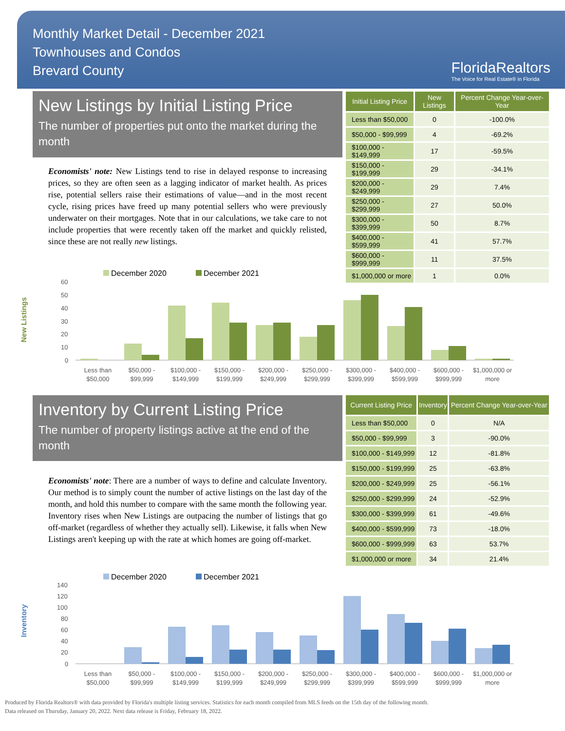Monthly Market Detail - December 2021
Townhouses and Condos
Brevard County
FloridaRealtors
The Voice for Real Estate® in Florida
New Listings by Initial Listing Price
The number of properties put onto the market during the month
Economists' note: New Listings tend to rise in delayed response to increasing prices, so they are often seen as a lagging indicator of market health. As prices rise, potential sellers raise their estimations of value—and in the most recent cycle, rising prices have freed up many potential sellers who were previously underwater on their mortgages. Note that in our calculations, we take care to not include properties that were recently taken off the market and quickly relisted, since these are not really new listings.
| Initial Listing Price | New Listings | Percent Change Year-over-Year |
| --- | --- | --- |
| Less than $50,000 | 0 | -100.0% |
| $50,000 - $99,999 | 4 | -69.2% |
| $100,000 - $149,999 | 17 | -59.5% |
| $150,000 - $199,999 | 29 | -34.1% |
| $200,000 - $249,999 | 29 | 7.4% |
| $250,000 - $299,999 | 27 | 50.0% |
| $300,000 - $399,999 | 50 | 8.7% |
| $400,000 - $599,999 | 41 | 57.7% |
| $600,000 - $999,999 | 11 | 37.5% |
| $1,000,000 or more | 1 | 0.0% |
New Listings
December 2020
December 2021
60
50
40
30
20
10
0
Less than
$50,000
$50,000 -
$99,999
$100,000 -
$149,999
$150,000 -
$199,999
$200,000 -
$249,999
$250,000 -
$299,999
$300,000 -
$399,999
$400,000 -
$599,999
$600,000 -
$999,999
$1,000,000 or
more
Inventory by Current Listing Price
The number of property listings active at the end of the month
Economists' note: There are a number of ways to define and calculate Inventory. Our method is to simply count the number of active listings on the last day of the month, and hold this number to compare with the same month the following year. Inventory rises when New Listings are outpacing the number of listings that go off-market (regardless of whether they actually sell). Likewise, it falls when New Listings aren't keeping up with the rate at which homes are going off-market.
| Current Listing Price | Inventory | Percent Change Year-over-Year |
| --- | --- | --- |
| Less than $50,000 | 0 | N/A |
| $50,000 - $99,999 | 3 | -90.0% |
| $100,000 - $149,999 | 12 | -81.8% |
| $150,000 - $199,999 | 25 | -63.8% |
| $200,000 - $249,999 | 25 | -56.1% |
| $250,000 - $299,999 | 24 | -52.9% |
| $300,000 - $399,999 | 61 | -49.6% |
| $400,000 - $599,999 | 73 | -18.0% |
| $600,000 - $999,999 | 63 | 53.7% |
| $1,000,000 or more | 34 | 21.4% |
Inventory
December 2020
December 2021
140
120
100
80
60
40
20
0
Less than
$50,000
$50,000 -
$99,999
$100,000 -
$149,999
$150,000 -
$199,999
$200,000 -
$249,999
$250,000 -
$299,999
$300,000 -
$399,999
$400,000 -
$599,999
$600,000 -
$999,999
$1,000,000 or
more
Produced by Florida Realtors® with data provided by Florida's multiple listing services. Statistics for each month compiled from MLS feeds on the 15th day of the following month.
Data released on Thursday, January 20, 2022. Next data release is Friday, February 18, 2022.